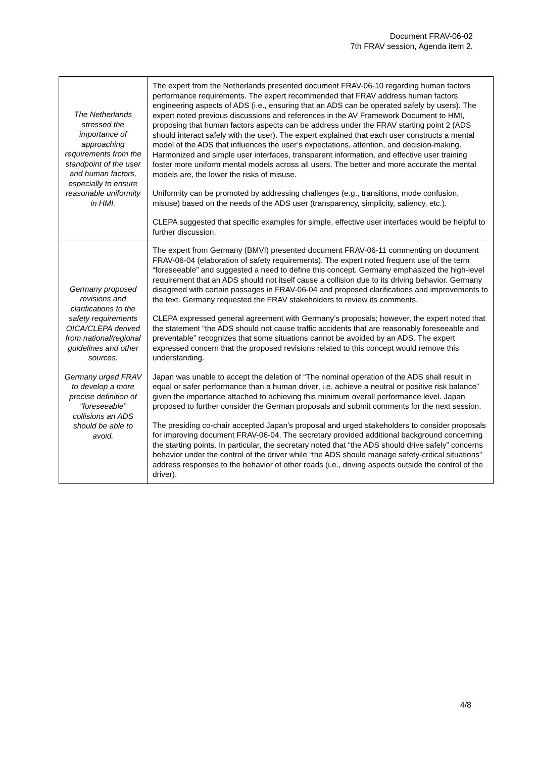Document FRAV-06-02
7th FRAV session, Agenda item 2.
| The Netherlands stressed the importance of approaching requirements from the standpoint of the user and human factors, especially to ensure reasonable uniformity in HMI. | The expert from the Netherlands presented document FRAV-06-10 regarding human factors performance requirements. The expert recommended that FRAV address human factors engineering aspects of ADS (i.e., ensuring that an ADS can be operated safely by users). The expert noted previous discussions and references in the AV Framework Document to HMI, proposing that human factors aspects can be address under the FRAV starting point 2 (ADS should interact safely with the user). The expert explained that each user constructs a mental model of the ADS that influences the user’s expectations, attention, and decision-making. Harmonized and simple user interfaces, transparent information, and effective user training foster more uniform mental models across all users. The better and more accurate the mental models are, the lower the risks of misuse. Uniformity can be promoted by addressing challenges (e.g., transitions, mode confusion, misuse) based on the needs of the ADS user (transparency, simplicity, saliency, etc.). CLEPA suggested that specific examples for simple, effective user interfaces would be helpful to further discussion. |
| Germany proposed revisions and clarifications to the safety requirements OICA/CLEPA derived from national/regional guidelines and other sources. Germany urged FRAV to develop a more precise definition of “foreseeable” collisions an ADS should be able to avoid. | The expert from Germany (BMVI) presented document FRAV-06-11 commenting on document FRAV-06-04 (elaboration of safety requirements). The expert noted frequent use of the term “foreseeable” and suggested a need to define this concept. Germany emphasized the high-level requirement that an ADS should not itself cause a collision due to its driving behavior. Germany disagreed with certain passages in FRAV-06-04 and proposed clarifications and improvements to the text. Germany requested the FRAV stakeholders to review its comments. CLEPA expressed general agreement with Germany’s proposals; however, the expert noted that the statement “the ADS should not cause traffic accidents that are reasonably foreseeable and preventable” recognizes that some situations cannot be avoided by an ADS. The expert expressed concern that the proposed revisions related to this concept would remove this understanding. Japan was unable to accept the deletion of “The nominal operation of the ADS shall result in equal or safer performance than a human driver, i.e. achieve a neutral or positive risk balance” given the importance attached to achieving this minimum overall performance level. Japan proposed to further consider the German proposals and submit comments for the next session. The presiding co-chair accepted Japan’s proposal and urged stakeholders to consider proposals for improving document FRAV-06-04. The secretary provided additional background concerning the starting points. In particular, the secretary noted that “the ADS should drive safely” concerns behavior under the control of the driver while “the ADS should manage safety-critical situations” address responses to the behavior of other roads (i.e., driving aspects outside the control of the driver). |
4/8